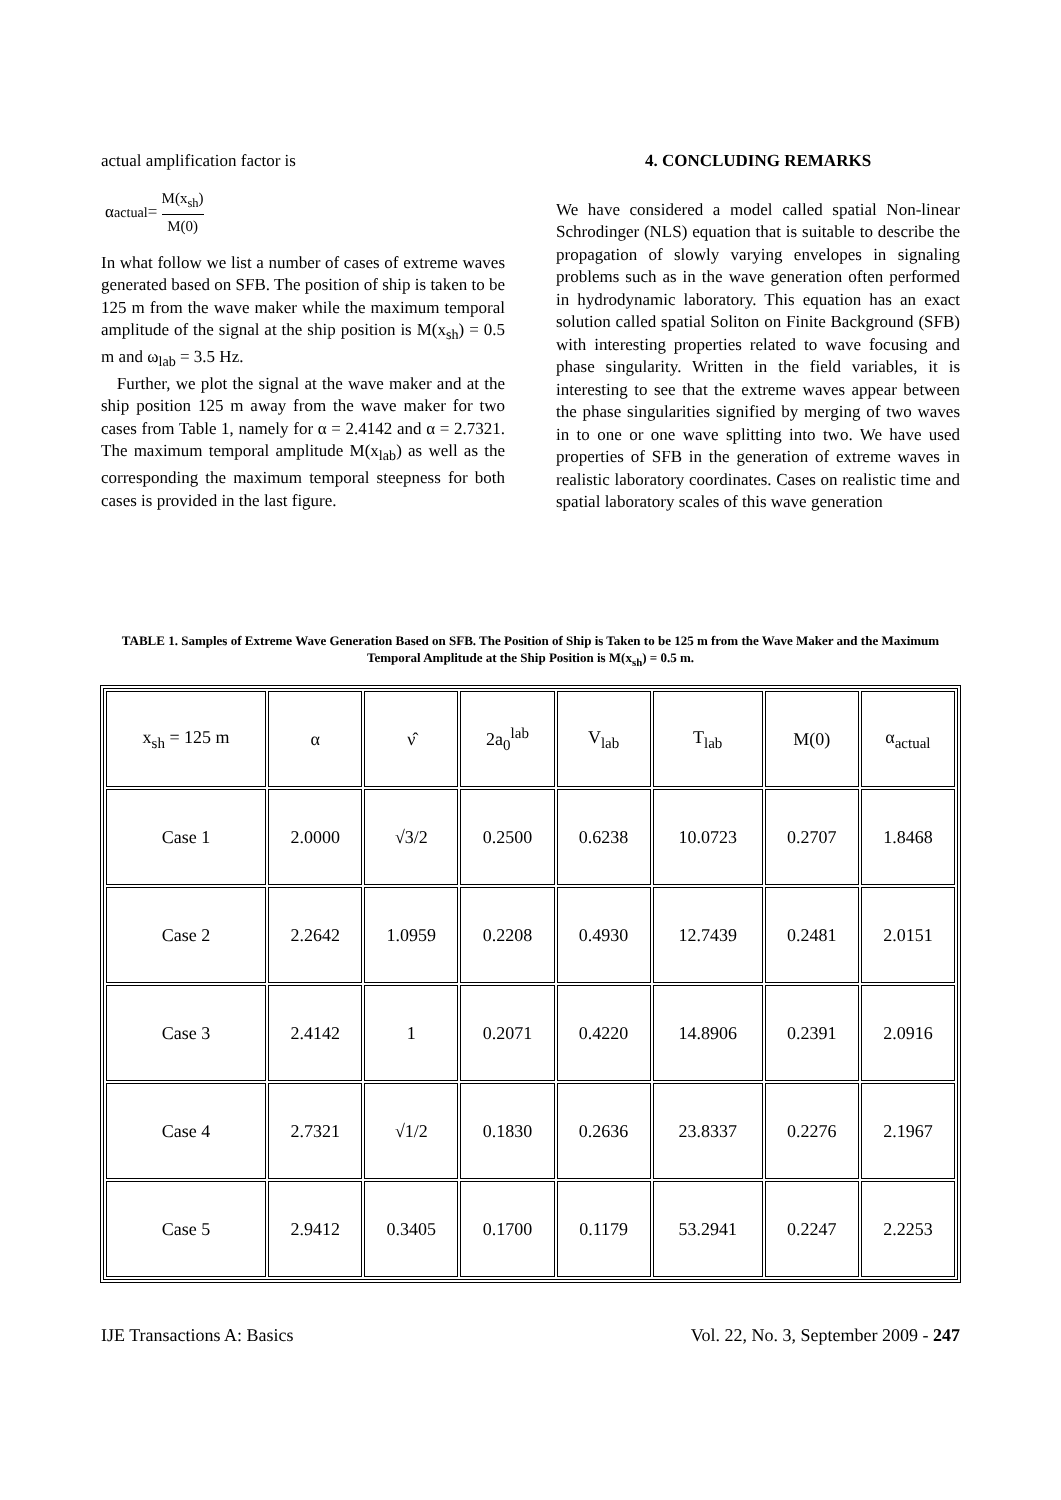actual amplification factor is
α<sub>actual</sub> = M(x<sub>sh</sub>) M(0)
In what follow we list a number of cases of extreme waves generated based on SFB. The position of ship is taken to be 125 m from the wave maker while the maximum temporal amplitude of the signal at the ship position is M(x<sub>sh</sub>) = 0.5 m and ω<sub>lab</sub> = 3.5 Hz.
Further, we plot the signal at the wave maker and at the ship position 125 m away from the wave maker for two cases from Table 1, namely for α = 2.4142 and α = 2.7321. The maximum temporal amplitude M(x<sub>lab</sub>) as well as the corresponding the maximum temporal steepness for both cases is provided in the last figure.
4. CONCLUDING REMARKS
We have considered a model called spatial Non-linear Schrodinger (NLS) equation that is suitable to describe the propagation of slowly varying envelopes in signaling problems such as in the wave generation often performed in hydrodynamic laboratory. This equation has an exact solution called spatial Soliton on Finite Background (SFB) with interesting properties related to wave focusing and phase singularity. Written in the field variables, it is interesting to see that the extreme waves appear between the phase singularities signified by merging of two waves in to one or one wave splitting into two. We have used properties of SFB in the generation of extreme waves in realistic laboratory coordinates. Cases on realistic time and spatial laboratory scales of this wave generation
TABLE 1. Samples of Extreme Wave Generation Based on SFB. The Position of Ship is Taken to be 125 m from the Wave Maker and the Maximum Temporal Amplitude at the Ship Position is M(x<sub>sh</sub>) = 0.5 m.
| x<sub>sh</sub> = 125 m | α | ν̂ | 2a<sub>0</sub><sup>lab</sup> | V<sub>lab</sub> | T<sub>lab</sub> | M(0) | α<sub>actual</sub> |
| --- | --- | --- | --- | --- | --- | --- | --- |
| Case 1 | 2.0000 | √3/2 | 0.2500 | 0.6238 | 10.0723 | 0.2707 | 1.8468 |
| Case 2 | 2.2642 | 1.0959 | 0.2208 | 0.4930 | 12.7439 | 0.2481 | 2.0151 |
| Case 3 | 2.4142 | 1 | 0.2071 | 0.4220 | 14.8906 | 0.2391 | 2.0916 |
| Case 4 | 2.7321 | √1/2 | 0.1830 | 0.2636 | 23.8337 | 0.2276 | 2.1967 |
| Case 5 | 2.9412 | 0.3405 | 0.1700 | 0.1179 | 53.2941 | 0.2247 | 2.2253 |
IJE Transactions A: Basics Vol. 22, No. 3, September 2009 - 247